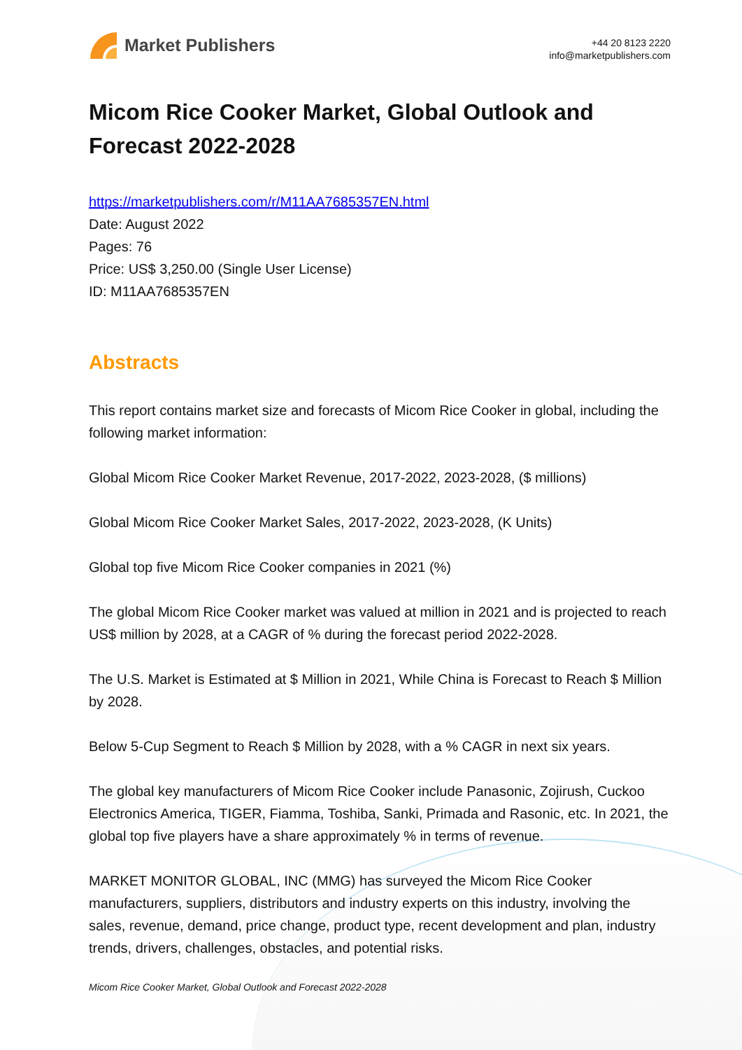Market Publishers
+44 20 8123 2220
info@marketpublishers.com
Micom Rice Cooker Market, Global Outlook and Forecast 2022-2028
https://marketpublishers.com/r/M11AA7685357EN.html
Date: August 2022
Pages: 76
Price: US$ 3,250.00 (Single User License)
ID: M11AA7685357EN
Abstracts
This report contains market size and forecasts of Micom Rice Cooker in global, including the following market information:
Global Micom Rice Cooker Market Revenue, 2017-2022, 2023-2028, ($ millions)
Global Micom Rice Cooker Market Sales, 2017-2022, 2023-2028, (K Units)
Global top five Micom Rice Cooker companies in 2021 (%)
The global Micom Rice Cooker market was valued at million in 2021 and is projected to reach US$ million by 2028, at a CAGR of % during the forecast period 2022-2028.
The U.S. Market is Estimated at $ Million in 2021, While China is Forecast to Reach $ Million by 2028.
Below 5-Cup Segment to Reach $ Million by 2028, with a % CAGR in next six years.
The global key manufacturers of Micom Rice Cooker include Panasonic, Zojirush, Cuckoo Electronics America, TIGER, Fiamma, Toshiba, Sanki, Primada and Rasonic, etc. In 2021, the global top five players have a share approximately % in terms of revenue.
MARKET MONITOR GLOBAL, INC (MMG) has surveyed the Micom Rice Cooker manufacturers, suppliers, distributors and industry experts on this industry, involving the sales, revenue, demand, price change, product type, recent development and plan, industry trends, drivers, challenges, obstacles, and potential risks.
Micom Rice Cooker Market, Global Outlook and Forecast 2022-2028